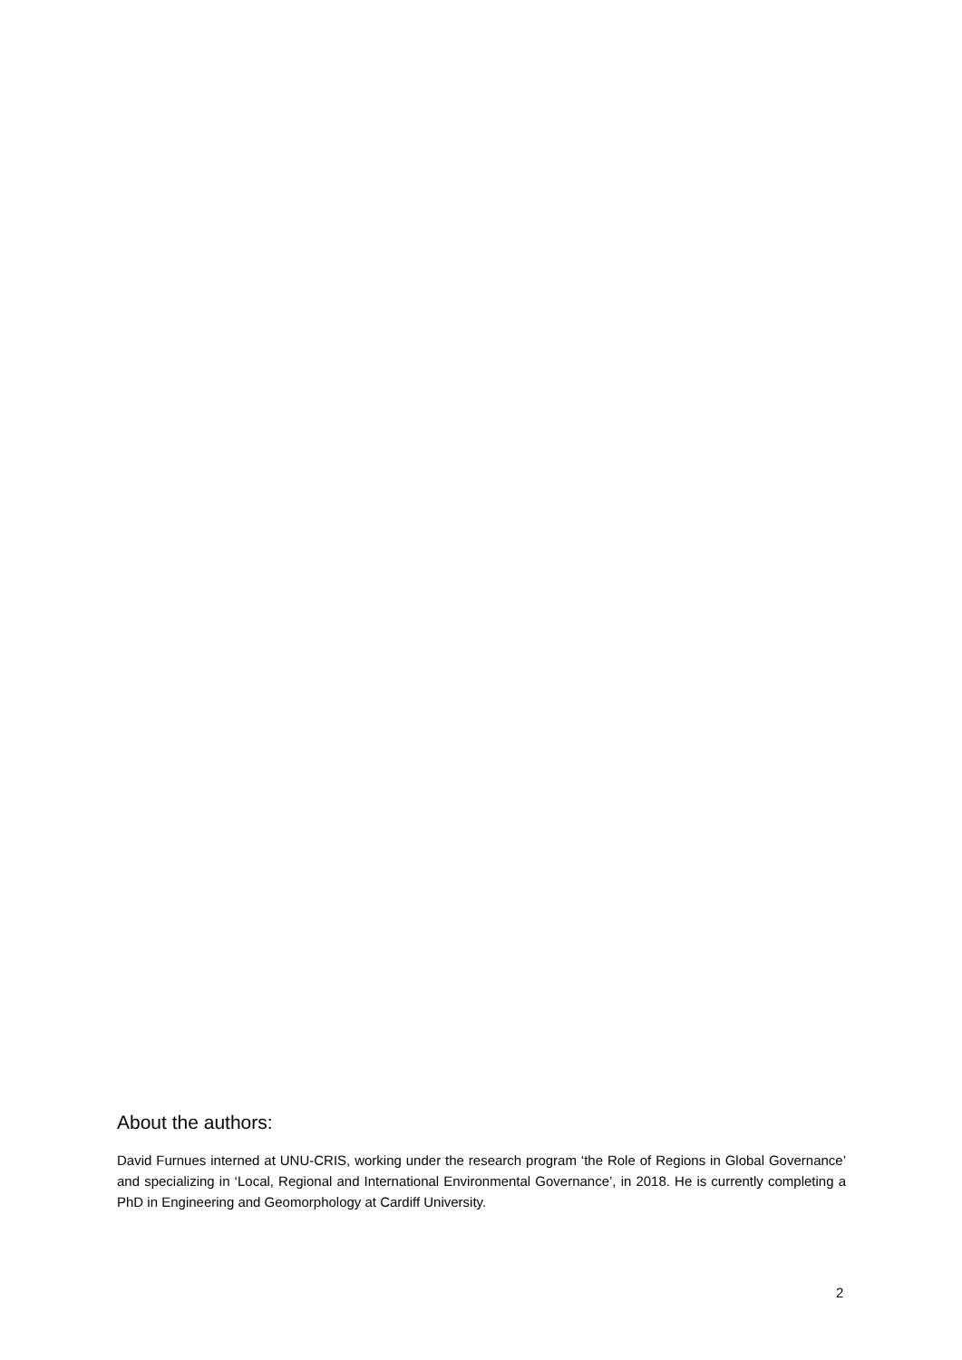About the authors:
David Furnues interned at UNU-CRIS, working under the research program ‘the Role of Regions in Global Governance’ and specializing in ‘Local, Regional and International Environmental Governance’, in 2018. He is currently completing a PhD in Engineering and Geomorphology at Cardiff University.
2